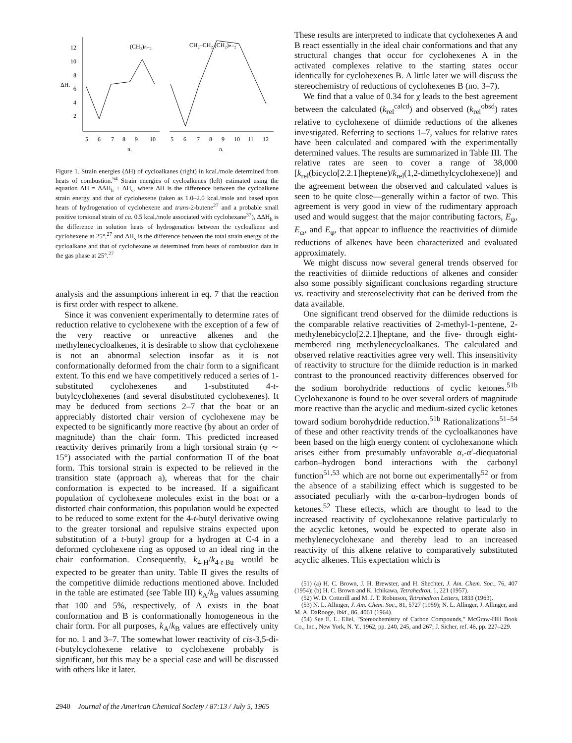12
10
8
6
4
2
ΔH.
(CH₂)ₙ₋₂
CH₂–CH₂ (CH₂)ₙ₋₂
5
6
7
8
9
10
5
6
7
8
9
10
11
12
n.
n.
Figure 1. Strain energies (ΔH) of cycloalkanes (right) in kcal./mole determined from heats of combustion.<sup>54</sup> Strain energies of cycloalkenes (left) estimated using the equation ΔH = ΔΔH<sub>h</sub> + ΔH<sub>s</sub>, where ΔH is the difference between the cycloalkene strain energy and that of cyclohexene (taken as 1.0–2.0 kcal./mole and based upon heats of hydrogenation of cyclohexene and trans-2-butene<sup>27</sup> and a probable small positive torsional strain of ca. 0.5 kcal./mole associated with cyclohexane<sup>37</sup>), ΔΔH<sub>h</sub> is the difference in solution heats of hydrogenation between the cycloalkene and cyclohexene at 25°,<sup>27</sup> and ΔH<sub>s</sub> is the difference between the total strain energy of the cycloalkane and that of cyclohexane as determined from heats of combustion data in the gas phase at 25°.<sup>27</sup>
analysis and the assumptions inherent in eq. 7 that the reaction is first order with respect to alkene.
Since it was convenient experimentally to determine rates of reduction relative to cyclohexene with the exception of a few of the very reactive or unreactive alkenes and the methylenecycloalkenes, it is desirable to show that cyclohexene is not an abnormal selection insofar as it is not conformationally deformed from the chair form to a significant extent. To this end we have competitively reduced a series of 1-substituted cyclohexenes and 1-substituted 4-t-butylcyclohexenes (and several disubstituted cyclohexenes). It may be deduced from sections 2–7 that the boat or an appreciably distorted chair version of cyclohexene may be expected to be significantly more reactive (by about an order of magnitude) than the chair form. This predicted increased reactivity derives primarily from a high torsional strain (φ ∼ 15°) associated with the partial conformation II of the boat form. This torsional strain is expected to be relieved in the transition state (approach a), whereas that for the chair conformation is expected to be increased. If a significant population of cyclohexene molecules exist in the boat or a distorted chair conformation, this population would be expected to be reduced to some extent for the 4-t-butyl derivative owing to the greater torsional and repulsive strains expected upon substitution of a t-butyl group for a hydrogen at C-4 in a deformed cyclohexene ring as opposed to an ideal ring in the chair conformation. Consequently, k<sub>4-H</sub>/k<sub>4-t-Bu</sub> would be expected to be greater than unity. Table II gives the results of the competitive diimide reductions mentioned above. Included in the table are estimated (see Table III) k<sub>A</sub>/k<sub>B</sub> values assuming that 100 and 5%, respectively, of A exists in the boat conformation and B is conformationally homogeneous in the chair form. For all purposes, k<sub>A</sub>/k<sub>B</sub> values are effectively unity for no. 1 and 3–7. The somewhat lower reactivity of cis-3,5-di-t-butylcyclohexene relative to cyclohexene probably is significant, but this may be a special case and will be discussed with others like it later.
These results are interpreted to indicate that cyclohexenes A and B react essentially in the ideal chair conformations and that any structural changes that occur for cyclohexenes A in the activated complexes relative to the starting states occur identically for cyclohexenes B. A little later we will discuss the stereochemistry of reductions of cyclohexenes B (no. 3–7).
We find that a value of 0.34 for χ leads to the best agreement between the calculated (k<sub>rel</sub><sup>calcd</sup>) and observed (k<sub>rel</sub><sup>obsd</sup>) rates relative to cyclohexene of diimide reductions of the alkenes investigated. Referring to sections 1–7, values for relative rates have been calculated and compared with the experimentally determined values. The results are summarized in Table III. The relative rates are seen to cover a range of 38,000 [k<sub>rel</sub>(bicyclo[2.2.1]heptene)/k<sub>rel</sub>(1,2-dimethylcyclohexene)] and the agreement between the observed and calculated values is seen to be quite close—generally within a factor of two. This agreement is very good in view of the rudimentary approach used and would suggest that the major contributing factors, E<sub>ψ</sub>, E<sub>ω</sub>, and E<sub>φ</sub>, that appear to influence the reactivities of diimide reductions of alkenes have been characterized and evaluated approximately.
We might discuss now several general trends observed for the reactivities of diimide reductions of alkenes and consider also some possibly significant conclusions regarding structure vs. reactivity and stereoselectivity that can be derived from the data available.
One significant trend observed for the diimide reductions is the comparable relative reactivities of 2-methyl-1-pentene, 2-methylenebicyclo[2.2.1]heptane, and the five- through eight-membered ring methylenecycloalkanes. The calculated and observed relative reactivities agree very well. This insensitivity of reactivity to structure for the diimide reduction is in marked contrast to the pronounced reactivity differences observed for the sodium borohydride reductions of cyclic ketones.<sup>51b</sup> Cyclohexanone is found to be over several orders of magnitude more reactive than the acyclic and medium-sized cyclic ketones toward sodium borohydride reduction.<sup>51b</sup> Rationalizations<sup>51–54</sup> of these and other reactivity trends of the cycloalkanones have been based on the high energy content of cyclohexanone which arises either from presumably unfavorable α,-α′-diequatorial carbon–hydrogen bond interactions with the carbonyl function<sup>51,53</sup> which are not borne out experimentally<sup>52</sup> or from the absence of a stabilizing effect which is suggested to be associated peculiarly with the α-carbon–hydrogen bonds of ketones.<sup>52</sup> These effects, which are thought to lead to the increased reactivity of cyclohexanone relative particularly to the acyclic ketones, would be expected to operate also in methylenecyclohexane and thereby lead to an increased reactivity of this alkene relative to comparatively substituted acyclic alkenes. This expectation which is
(51) (a) H. C. Brown, J. H. Brewster, and H. Shechter, J. Am. Chem. Soc., 76, 407 (1954); (b) H. C. Brown and K. Ichikawa, Tetrahedron, 1, 221 (1957).
(52) W. D. Cotterill and M. J. T. Robinson, Tetrahedron Letters, 1833 (1963).
(53) N. L. Allinger, J. Am. Chem. Soc., 81, 5727 (1959); N. L. Allinger, J. Allinger, and M. A. DaRooge, ibid., 86, 4061 (1964).
(54) See E. L. Eliel, "Stereochemistry of Carbon Compounds," McGraw-Hill Book Co., Inc., New York, N. Y., 1962, pp. 240, 245, and 267; J. Sicher, ref. 46, pp. 227–229.
2940 Journal of the American Chemical Society / 87:13 / July 5, 1965